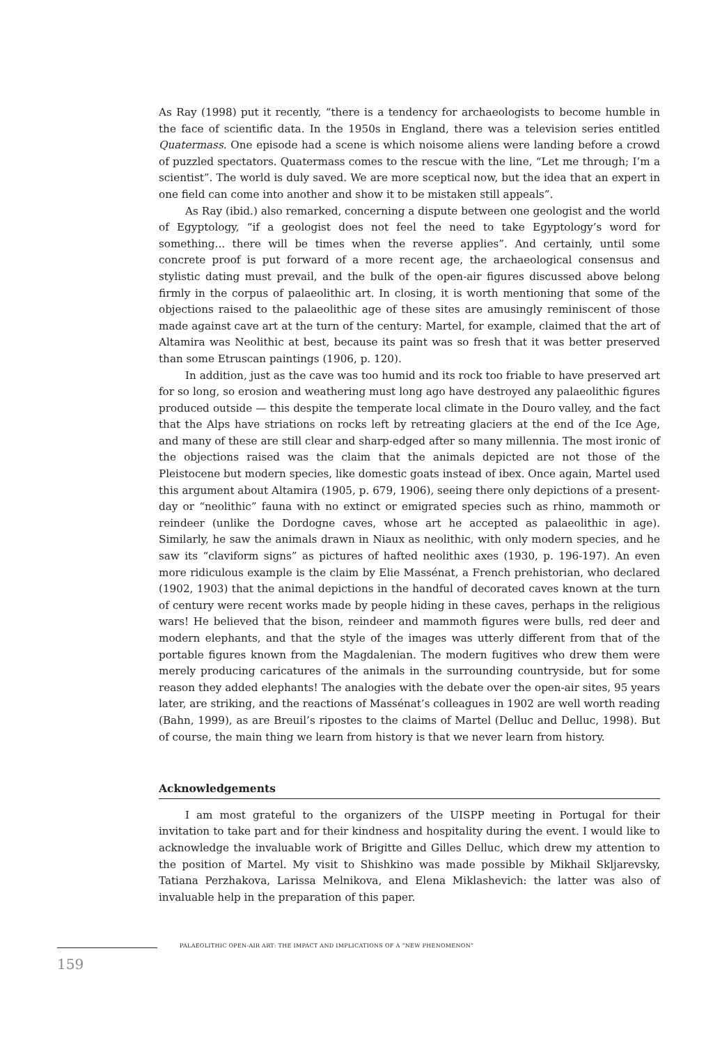As Ray (1998) put it recently, “there is a tendency for archaeologists to become humble in the face of scientific data. In the 1950s in England, there was a television series entitled Quatermass. One episode had a scene is which noisome aliens were landing before a crowd of puzzled spectators. Quatermass comes to the rescue with the line, “Let me through; I’m a scientist”. The world is duly saved. We are more sceptical now, but the idea that an expert in one field can come into another and show it to be mistaken still appeals”.
As Ray (ibid.) also remarked, concerning a dispute between one geologist and the world of Egyptology, “if a geologist does not feel the need to take Egyptology’s word for something... there will be times when the reverse applies”. And certainly, until some concrete proof is put forward of a more recent age, the archaeological consensus and stylistic dating must prevail, and the bulk of the open-air figures discussed above belong firmly in the corpus of palaeolithic art. In closing, it is worth mentioning that some of the objections raised to the palaeolithic age of these sites are amusingly reminiscent of those made against cave art at the turn of the century: Martel, for example, claimed that the art of Altamira was Neolithic at best, because its paint was so fresh that it was better preserved than some Etruscan paintings (1906, p. 120).
In addition, just as the cave was too humid and its rock too friable to have preserved art for so long, so erosion and weathering must long ago have destroyed any palaeolithic figures produced outside — this despite the temperate local climate in the Douro valley, and the fact that the Alps have striations on rocks left by retreating glaciers at the end of the Ice Age, and many of these are still clear and sharp-edged after so many millennia. The most ironic of the objections raised was the claim that the animals depicted are not those of the Pleistocene but modern species, like domestic goats instead of ibex. Once again, Martel used this argument about Altamira (1905, p. 679, 1906), seeing there only depictions of a present-day or “neolithic” fauna with no extinct or emigrated species such as rhino, mammoth or reindeer (unlike the Dordogne caves, whose art he accepted as palaeolithic in age). Similarly, he saw the animals drawn in Niaux as neolithic, with only modern species, and he saw its “claviform signs” as pictures of hafted neolithic axes (1930, p. 196-197). An even more ridiculous example is the claim by Elie Massénat, a French prehistorian, who declared (1902, 1903) that the animal depictions in the handful of decorated caves known at the turn of century were recent works made by people hiding in these caves, perhaps in the religious wars! He believed that the bison, reindeer and mammoth figures were bulls, red deer and modern elephants, and that the style of the images was utterly different from that of the portable figures known from the Magdalenian. The modern fugitives who drew them were merely producing caricatures of the animals in the surrounding countryside, but for some reason they added elephants! The analogies with the debate over the open-air sites, 95 years later, are striking, and the reactions of Massénat’s colleagues in 1902 are well worth reading (Bahn, 1999), as are Breuil’s ripostes to the claims of Martel (Delluc and Delluc, 1998). But of course, the main thing we learn from history is that we never learn from history.
Acknowledgements
I am most grateful to the organizers of the UISPP meeting in Portugal for their invitation to take part and for their kindness and hospitality during the event. I would like to acknowledge the invaluable work of Brigitte and Gilles Delluc, which drew my attention to the position of Martel. My visit to Shishkino was made possible by Mikhail Skljarevsky, Tatiana Perzhakova, Larissa Melnikova, and Elena Miklashevich: the latter was also of invaluable help in the preparation of this paper.
PALAEOLITHIC OPEN-AIR ART: THE IMPACT AND IMPLICATIONS OF A “NEW PHENOMENON”
159